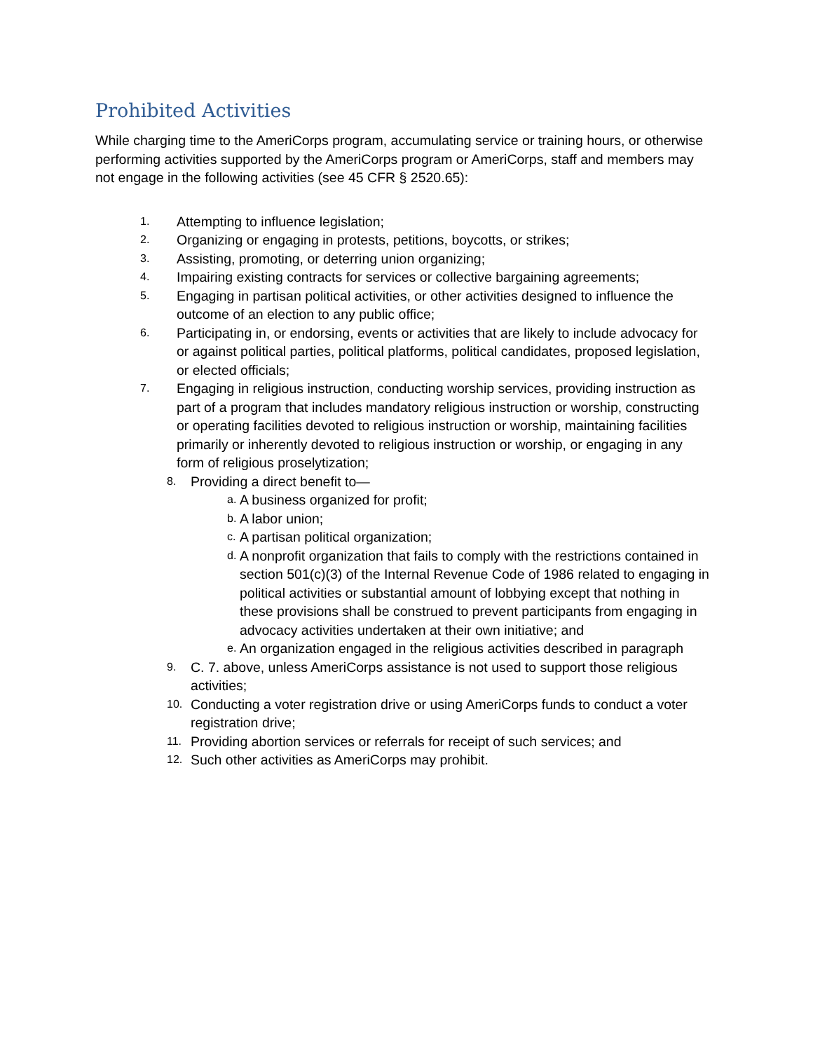Prohibited Activities
While charging time to the AmeriCorps program, accumulating service or training hours, or otherwise performing activities supported by the AmeriCorps program or AmeriCorps, staff and members may not engage in the following activities (see 45 CFR § 2520.65):
1. Attempting to influence legislation;
2. Organizing or engaging in protests, petitions, boycotts, or strikes;
3. Assisting, promoting, or deterring union organizing;
4. Impairing existing contracts for services or collective bargaining agreements;
5. Engaging in partisan political activities, or other activities designed to influence the outcome of an election to any public office;
6. Participating in, or endorsing, events or activities that are likely to include advocacy for or against political parties, political platforms, political candidates, proposed legislation, or elected officials;
7. Engaging in religious instruction, conducting worship services, providing instruction as part of a program that includes mandatory religious instruction or worship, constructing or operating facilities devoted to religious instruction or worship, maintaining facilities primarily or inherently devoted to religious instruction or worship, or engaging in any form of religious proselytization;
8. Providing a direct benefit to—
a. A business organized for profit;
b. A labor union;
c. A partisan political organization;
d. A nonprofit organization that fails to comply with the restrictions contained in section 501(c)(3) of the Internal Revenue Code of 1986 related to engaging in political activities or substantial amount of lobbying except that nothing in these provisions shall be construed to prevent participants from engaging in advocacy activities undertaken at their own initiative; and
e. An organization engaged in the religious activities described in paragraph
9. C. 7. above, unless AmeriCorps assistance is not used to support those religious activities;
10. Conducting a voter registration drive or using AmeriCorps funds to conduct a voter registration drive;
11. Providing abortion services or referrals for receipt of such services; and
12. Such other activities as AmeriCorps may prohibit.